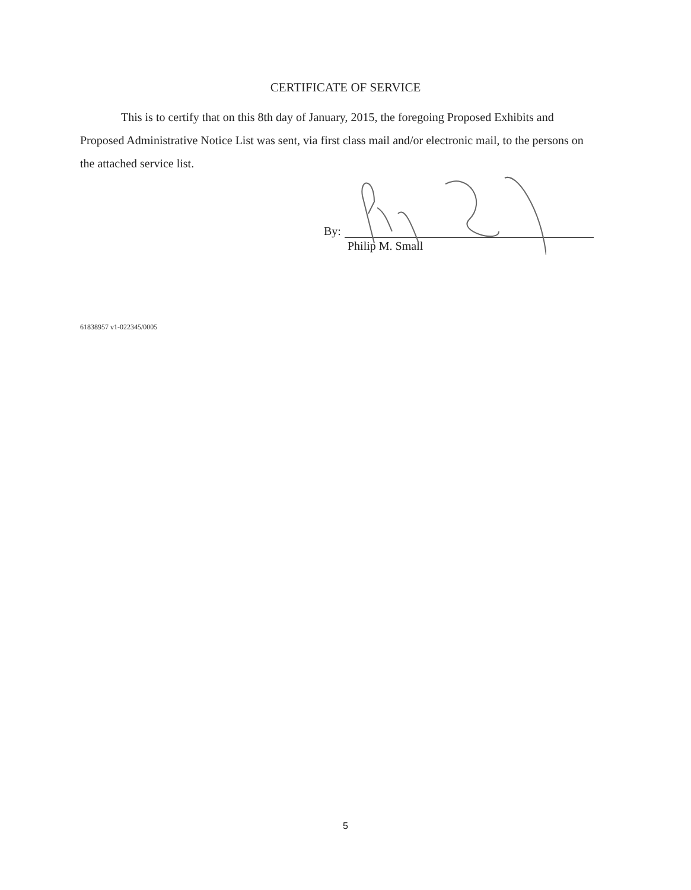CERTIFICATE OF SERVICE
This is to certify that on this 8th day of January, 2015, the foregoing Proposed Exhibits and Proposed Administrative Notice List was sent, via first class mail and/or electronic mail, to the persons on the attached service list.
By:
Philip M. Small
61838957 v1-022345/0005
5